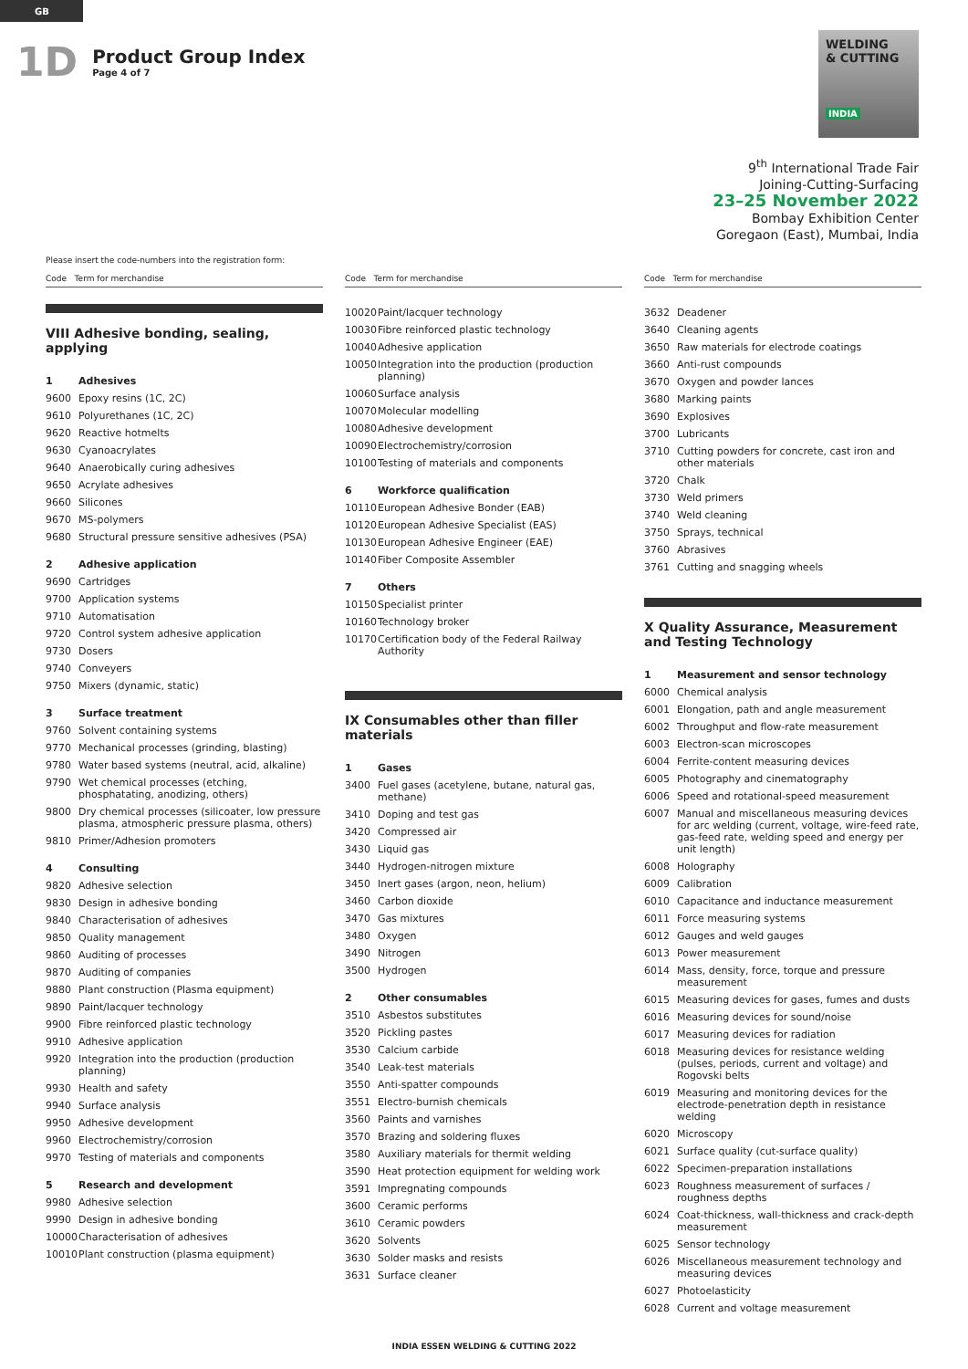GB
1D
Product Group Index
Page 4 of 7
WELDING
& CUTTING
INDIA
9<sup>th</sup> International Trade Fair
Joining-Cutting-Surfacing
23–25 November 2022
Bombay Exhibition Center
Goregaon (East), Mumbai, India
Please insert the code-numbers into the registration form:
Code Term for merchandise
VIII Adhesive bonding, sealing, applying
| 1 | Adhesives |
| 9600 | Epoxy resins (1C, 2C) |
| 9610 | Polyurethanes (1C, 2C) |
| 9620 | Reactive hotmelts |
| 9630 | Cyanoacrylates |
| 9640 | Anaerobically curing adhesives |
| 9650 | Acrylate adhesives |
| 9660 | Silicones |
| 9670 | MS-polymers |
| 9680 | Structural pressure sensitive adhesives (PSA) |
| 2 | Adhesive application |
| 9690 | Cartridges |
| 9700 | Application systems |
| 9710 | Automatisation |
| 9720 | Control system adhesive application |
| 9730 | Dosers |
| 9740 | Conveyers |
| 9750 | Mixers (dynamic, static) |
| 3 | Surface treatment |
| 9760 | Solvent containing systems |
| 9770 | Mechanical processes (grinding, blasting) |
| 9780 | Water based systems (neutral, acid, alkaline) |
| 9790 | Wet chemical processes (etching, phosphatating, anodizing, others) |
| 9800 | Dry chemical processes (silicoater, low pressure plasma, atmospheric pressure plasma, others) |
| 9810 | Primer/Adhesion promoters |
| 4 | Consulting |
| 9820 | Adhesive selection |
| 9830 | Design in adhesive bonding |
| 9840 | Characterisation of adhesives |
| 9850 | Quality management |
| 9860 | Auditing of processes |
| 9870 | Auditing of companies |
| 9880 | Plant construction (Plasma equipment) |
| 9890 | Paint/lacquer technology |
| 9900 | Fibre reinforced plastic technology |
| 9910 | Adhesive application |
| 9920 | Integration into the production (production planning) |
| 9930 | Health and safety |
| 9940 | Surface analysis |
| 9950 | Adhesive development |
| 9960 | Electrochemistry/corrosion |
| 9970 | Testing of materials and components |
| 5 | Research and development |
| 9980 | Adhesive selection |
| 9990 | Design in adhesive bonding |
| 10000 | Characterisation of adhesives |
| 10010 | Plant construction (plasma equipment) |
Code Term for merchandise
| 10020 | Paint/lacquer technology |
| 10030 | Fibre reinforced plastic technology |
| 10040 | Adhesive application |
| 10050 | Integration into the production (production planning) |
| 10060 | Surface analysis |
| 10070 | Molecular modelling |
| 10080 | Adhesive development |
| 10090 | Electrochemistry/corrosion |
| 10100 | Testing of materials and components |
| 6 | Workforce qualification |
| 10110 | European Adhesive Bonder (EAB) |
| 10120 | European Adhesive Specialist (EAS) |
| 10130 | European Adhesive Engineer (EAE) |
| 10140 | Fiber Composite Assembler |
| 7 | Others |
| 10150 | Specialist printer |
| 10160 | Technology broker |
| 10170 | Certification body of the Federal Railway Authority |
IX Consumables other than filler materials
| 1 | Gases |
| 3400 | Fuel gases (acetylene, butane, natural gas, methane) |
| 3410 | Doping and test gas |
| 3420 | Compressed air |
| 3430 | Liquid gas |
| 3440 | Hydrogen-nitrogen mixture |
| 3450 | Inert gases (argon, neon, helium) |
| 3460 | Carbon dioxide |
| 3470 | Gas mixtures |
| 3480 | Oxygen |
| 3490 | Nitrogen |
| 3500 | Hydrogen |
| 2 | Other consumables |
| 3510 | Asbestos substitutes |
| 3520 | Pickling pastes |
| 3530 | Calcium carbide |
| 3540 | Leak-test materials |
| 3550 | Anti-spatter compounds |
| 3551 | Electro-burnish chemicals |
| 3560 | Paints and varnishes |
| 3570 | Brazing and soldering fluxes |
| 3580 | Auxiliary materials for thermit welding |
| 3590 | Heat protection equipment for welding work |
| 3591 | Impregnating compounds |
| 3600 | Ceramic performs |
| 3610 | Ceramic powders |
| 3620 | Solvents |
| 3630 | Solder masks and resists |
| 3631 | Surface cleaner |
Code Term for merchandise
| 3632 | Deadener |
| 3640 | Cleaning agents |
| 3650 | Raw materials for electrode coatings |
| 3660 | Anti-rust compounds |
| 3670 | Oxygen and powder lances |
| 3680 | Marking paints |
| 3690 | Explosives |
| 3700 | Lubricants |
| 3710 | Cutting powders for concrete, cast iron and other materials |
| 3720 | Chalk |
| 3730 | Weld primers |
| 3740 | Weld cleaning |
| 3750 | Sprays, technical |
| 3760 | Abrasives |
| 3761 | Cutting and snagging wheels |
X Quality Assurance, Measurement and Testing Technology
| 1 | Measurement and sensor technology |
| 6000 | Chemical analysis |
| 6001 | Elongation, path and angle measurement |
| 6002 | Throughput and flow-rate measurement |
| 6003 | Electron-scan microscopes |
| 6004 | Ferrite-content measuring devices |
| 6005 | Photography and cinematography |
| 6006 | Speed and rotational-speed measurement |
| 6007 | Manual and miscellaneous measuring devices for arc welding (current, voltage, wire-feed rate, gas-feed rate, welding speed and energy per unit length) |
| 6008 | Holography |
| 6009 | Calibration |
| 6010 | Capacitance and inductance measurement |
| 6011 | Force measuring systems |
| 6012 | Gauges and weld gauges |
| 6013 | Power measurement |
| 6014 | Mass, density, force, torque and pressure measurement |
| 6015 | Measuring devices for gases, fumes and dusts |
| 6016 | Measuring devices for sound/noise |
| 6017 | Measuring devices for radiation |
| 6018 | Measuring devices for resistance welding (pulses, periods, current and voltage) and Rogovski belts |
| 6019 | Measuring and monitoring devices for the electrode-penetration depth in resistance welding |
| 6020 | Microscopy |
| 6021 | Surface quality (cut-surface quality) |
| 6022 | Specimen-preparation installations |
| 6023 | Roughness measurement of surfaces / roughness depths |
| 6024 | Coat-thickness, wall-thickness and crack-depth measurement |
| 6025 | Sensor technology |
| 6026 | Miscellaneous measurement technology and measuring devices |
| 6027 | Photoelasticity |
| 6028 | Current and voltage measurement |
INDIA ESSEN WELDING & CUTTING 2022